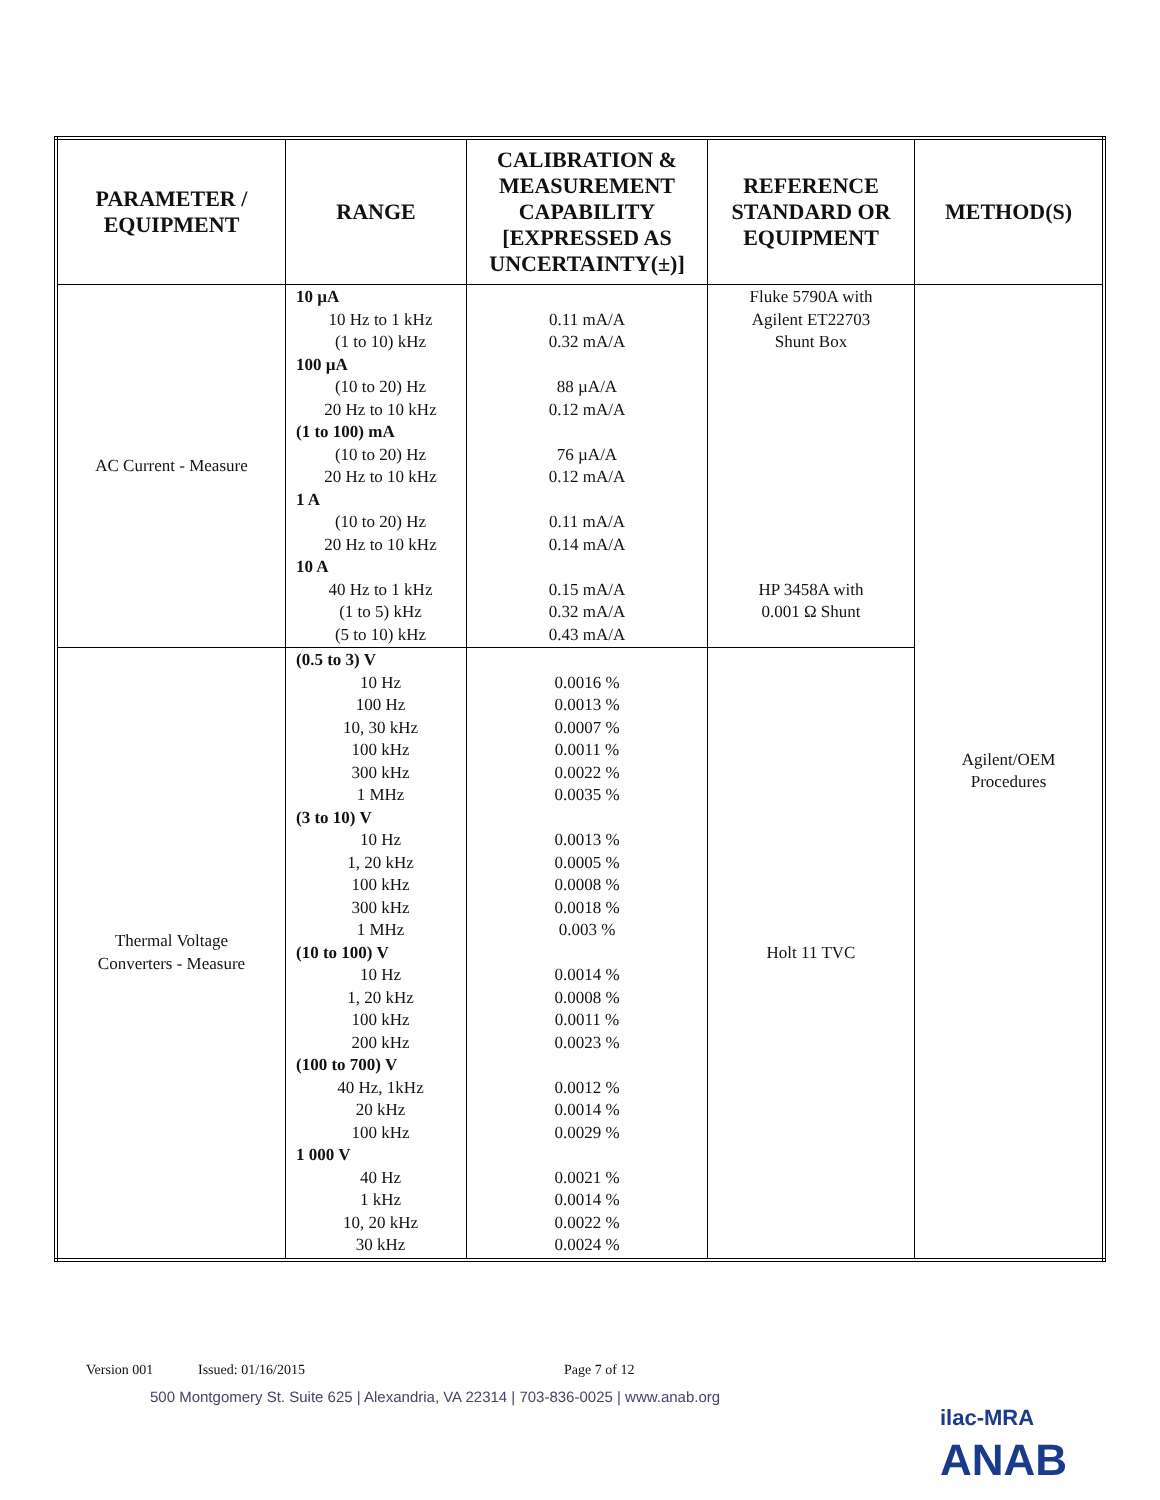| PARAMETER / EQUIPMENT | RANGE | CALIBRATION & MEASUREMENT CAPABILITY [EXPRESSED AS UNCERTAINTY(±)] | REFERENCE STANDARD OR EQUIPMENT | METHOD(S) |
| --- | --- | --- | --- | --- |
| AC Current - Measure | 10 µA 10 Hz to 1 kHz (1 to 10) kHz 100 µA (10 to 20) Hz 20 Hz to 10 kHz (1 to 100) mA (10 to 20) Hz 20 Hz to 10 kHz 1 A (10 to 20) Hz 20 Hz to 10 kHz 10 A 40 Hz to 1 kHz (1 to 5) kHz (5 to 10) kHz | 0.11 mA/A 0.32 mA/A 88 µA/A 0.12 mA/A 76 µA/A 0.12 mA/A 0.11 mA/A 0.14 mA/A 0.15 mA/A 0.32 mA/A 0.43 mA/A | Fluke 5790A with Agilent ET22703 Shunt Box HP 3458A with 0.001 Ω Shunt | Agilent/OEM Procedures |
| Thermal Voltage Converters - Measure | (0.5 to 3) V 10 Hz 100 Hz 10, 30 kHz 100 kHz 300 kHz 1 MHz (3 to 10) V 10 Hz 1, 20 kHz 100 kHz 300 kHz 1 MHz (10 to 100) V 10 Hz 1, 20 kHz 100 kHz 200 kHz (100 to 700) V 40 Hz, 1kHz 20 kHz 100 kHz 1 000 V 40 Hz 1 kHz 10, 20 kHz 30 kHz | 0.0016 % 0.0013 % 0.0007 % 0.0011 % 0.0022 % 0.0035 % 0.0013 % 0.0005 % 0.0008 % 0.0018 % 0.003 % 0.0014 % 0.0008 % 0.0011 % 0.0023 % 0.0012 % 0.0014 % 0.0029 % 0.0021 % 0.0014 % 0.0022 % 0.0024 % | Holt 11 TVC | |
Version 001 Issued: 01/16/2015 Page 7 of 12
500 Montgomery St. Suite 625 | Alexandria, VA 22314 | 703-836-0025 | www.anab.org
ilac-MRA ANAB